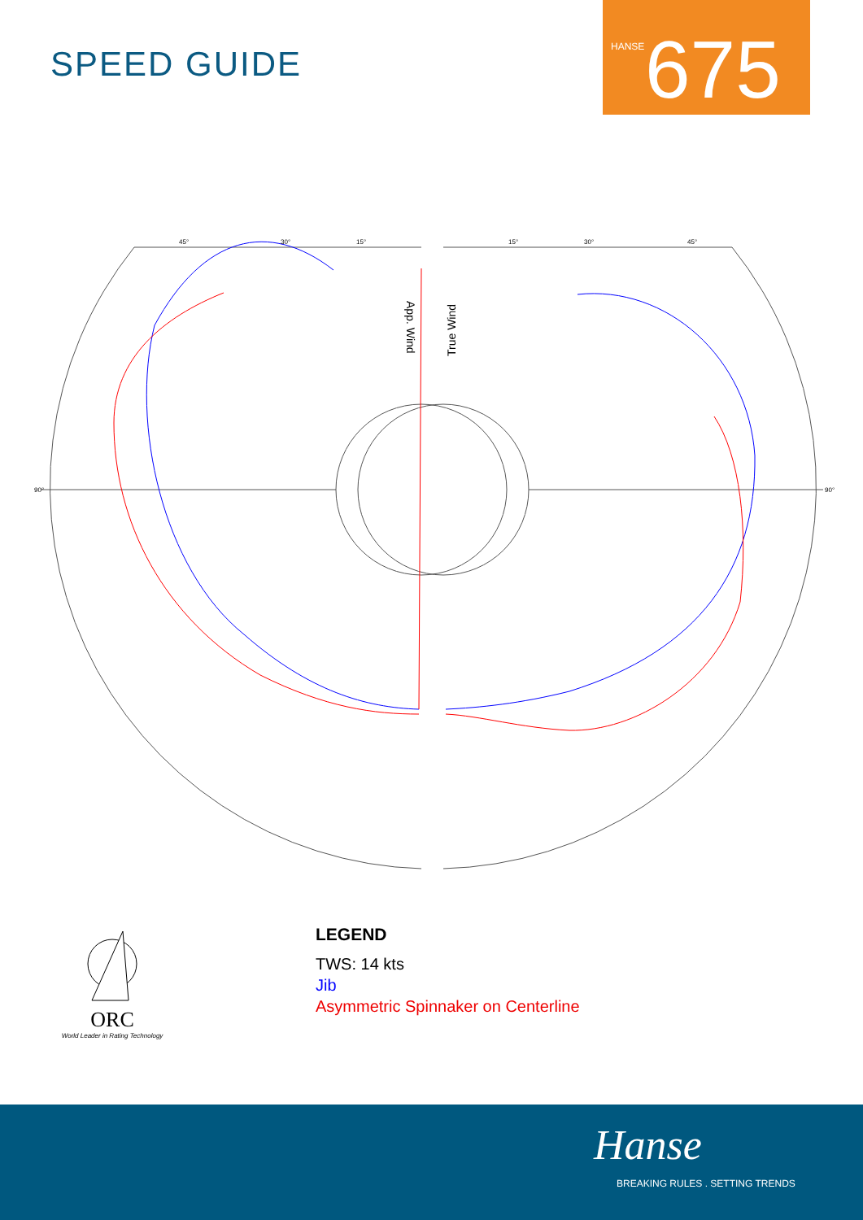SPEED GUIDE
HANSE 675
App. Wind
True Wind
45°
30°
15°
15°
30°
45°
90°
90°
ORC
World Leader in Rating Technology
LEGEND
TWS: 14 kts
Jib
Asymmetric Spinnaker on Centerline
Hanse
BREAKING RULES . SETTING TRENDS